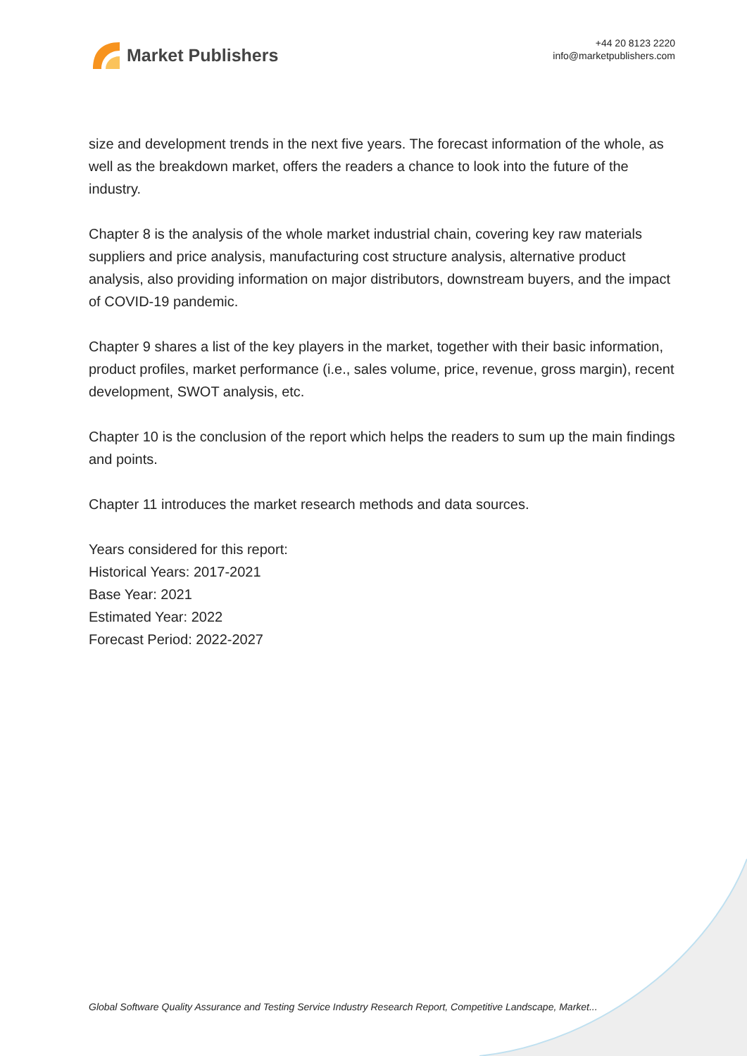Market Publishers
+44 20 8123 2220
info@marketpublishers.com
size and development trends in the next five years. The forecast information of the whole, as well as the breakdown market, offers the readers a chance to look into the future of the industry.
Chapter 8 is the analysis of the whole market industrial chain, covering key raw materials suppliers and price analysis, manufacturing cost structure analysis, alternative product analysis, also providing information on major distributors, downstream buyers, and the impact of COVID-19 pandemic.
Chapter 9 shares a list of the key players in the market, together with their basic information, product profiles, market performance (i.e., sales volume, price, revenue, gross margin), recent development, SWOT analysis, etc.
Chapter 10 is the conclusion of the report which helps the readers to sum up the main findings and points.
Chapter 11 introduces the market research methods and data sources.
Years considered for this report:
Historical Years: 2017-2021
Base Year: 2021
Estimated Year: 2022
Forecast Period: 2022-2027
Global Software Quality Assurance and Testing Service Industry Research Report, Competitive Landscape, Market...